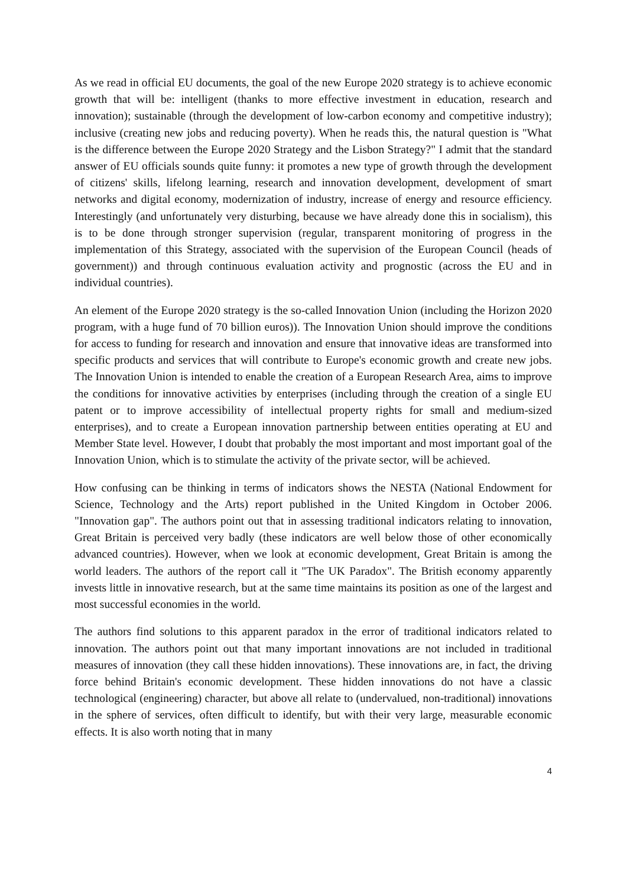As we read in official EU documents, the goal of the new Europe 2020 strategy is to achieve economic growth that will be: intelligent (thanks to more effective investment in education, research and innovation); sustainable (through the development of low-carbon economy and competitive industry); inclusive (creating new jobs and reducing poverty). When he reads this, the natural question is "What is the difference between the Europe 2020 Strategy and the Lisbon Strategy?" I admit that the standard answer of EU officials sounds quite funny: it promotes a new type of growth through the development of citizens' skills, lifelong learning, research and innovation development, development of smart networks and digital economy, modernization of industry, increase of energy and resource efficiency. Interestingly (and unfortunately very disturbing, because we have already done this in socialism), this is to be done through stronger supervision (regular, transparent monitoring of progress in the implementation of this Strategy, associated with the supervision of the European Council (heads of government)) and through continuous evaluation activity and prognostic (across the EU and in individual countries).
An element of the Europe 2020 strategy is the so-called Innovation Union (including the Horizon 2020 program, with a huge fund of 70 billion euros)). The Innovation Union should improve the conditions for access to funding for research and innovation and ensure that innovative ideas are transformed into specific products and services that will contribute to Europe's economic growth and create new jobs. The Innovation Union is intended to enable the creation of a European Research Area, aims to improve the conditions for innovative activities by enterprises (including through the creation of a single EU patent or to improve accessibility of intellectual property rights for small and medium-sized enterprises), and to create a European innovation partnership between entities operating at EU and Member State level. However, I doubt that probably the most important and most important goal of the Innovation Union, which is to stimulate the activity of the private sector, will be achieved.
How confusing can be thinking in terms of indicators shows the NESTA (National Endowment for Science, Technology and the Arts) report published in the United Kingdom in October 2006. "Innovation gap". The authors point out that in assessing traditional indicators relating to innovation, Great Britain is perceived very badly (these indicators are well below those of other economically advanced countries). However, when we look at economic development, Great Britain is among the world leaders. The authors of the report call it "The UK Paradox". The British economy apparently invests little in innovative research, but at the same time maintains its position as one of the largest and most successful economies in the world.
The authors find solutions to this apparent paradox in the error of traditional indicators related to innovation. The authors point out that many important innovations are not included in traditional measures of innovation (they call these hidden innovations). These innovations are, in fact, the driving force behind Britain's economic development. These hidden innovations do not have a classic technological (engineering) character, but above all relate to (undervalued, non-traditional) innovations in the sphere of services, often difficult to identify, but with their very large, measurable economic effects. It is also worth noting that in many
4